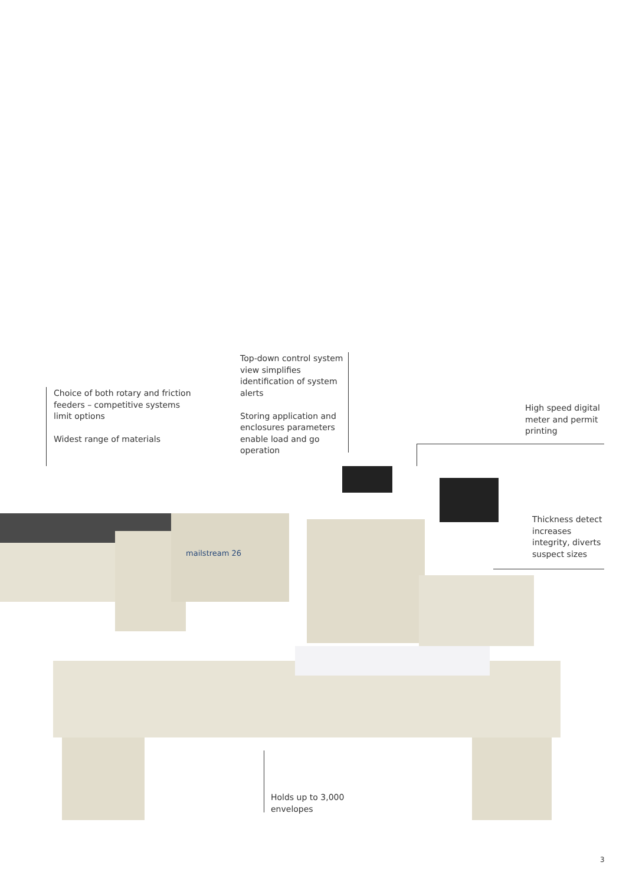mailstream 26
Choice of both rotary and friction feeders – competitive systems limit options
Widest range of materials
Top-down control system view simplifies identification of system alerts
Storing application and enclosures parameters enable load and go operation
High speed digital meter and permit printing
Thickness detect increases integrity, diverts suspect sizes
Holds up to 3,000 envelopes
3